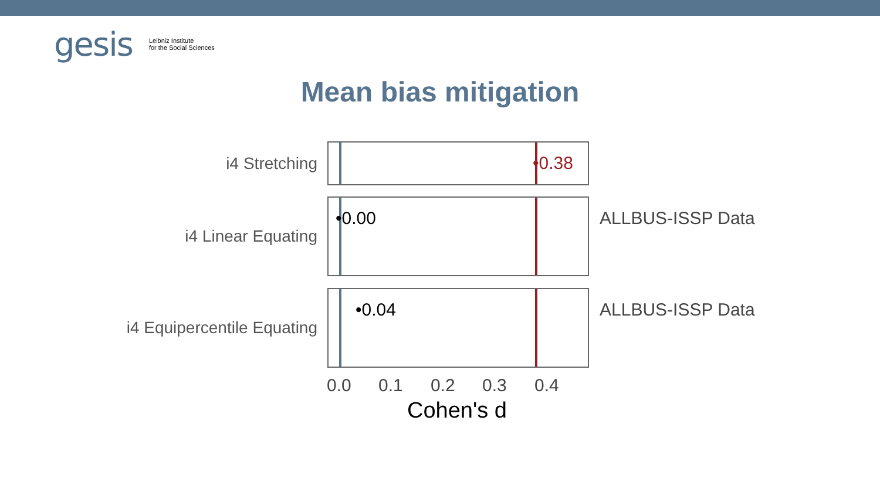gesis Leibniz Institute
for the Social Sciences
Mean bias mitigation
i4 Stretching
•0.38
i4 Linear Equating
•0.00
ALLBUS-ISSP Data
i4 Equipercentile Equating
•0.04
ALLBUS-ISSP Data
0.0 0.1 0.2 0.3 0.4
Cohen's d